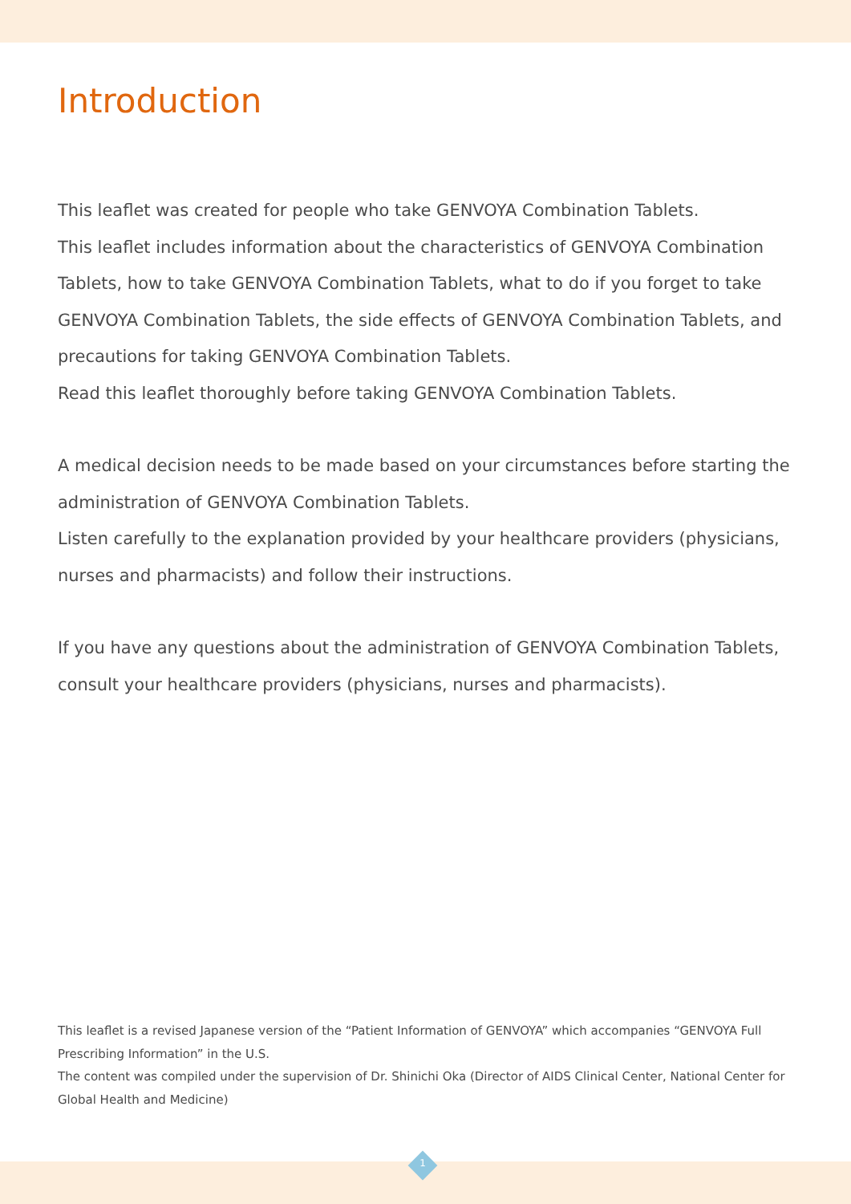Introduction
This leaflet was created for people who take GENVOYA Combination Tablets.
This leaflet includes information about the characteristics of GENVOYA Combination Tablets, how to take GENVOYA Combination Tablets, what to do if you forget to take GENVOYA Combination Tablets, the side effects of GENVOYA Combination Tablets, and precautions for taking GENVOYA Combination Tablets.
Read this leaflet thoroughly before taking GENVOYA Combination Tablets.
A medical decision needs to be made based on your circumstances before starting the administration of GENVOYA Combination Tablets.
Listen carefully to the explanation provided by your healthcare providers (physicians, nurses and pharmacists) and follow their instructions.
If you have any questions about the administration of GENVOYA Combination Tablets, consult your healthcare providers (physicians, nurses and pharmacists).
This leaflet is a revised Japanese version of the “Patient Information of GENVOYA” which accompanies “GENVOYA Full Prescribing Information” in the U.S.
The content was compiled under the supervision of Dr. Shinichi Oka (Director of AIDS Clinical Center, National Center for Global Health and Medicine)
1